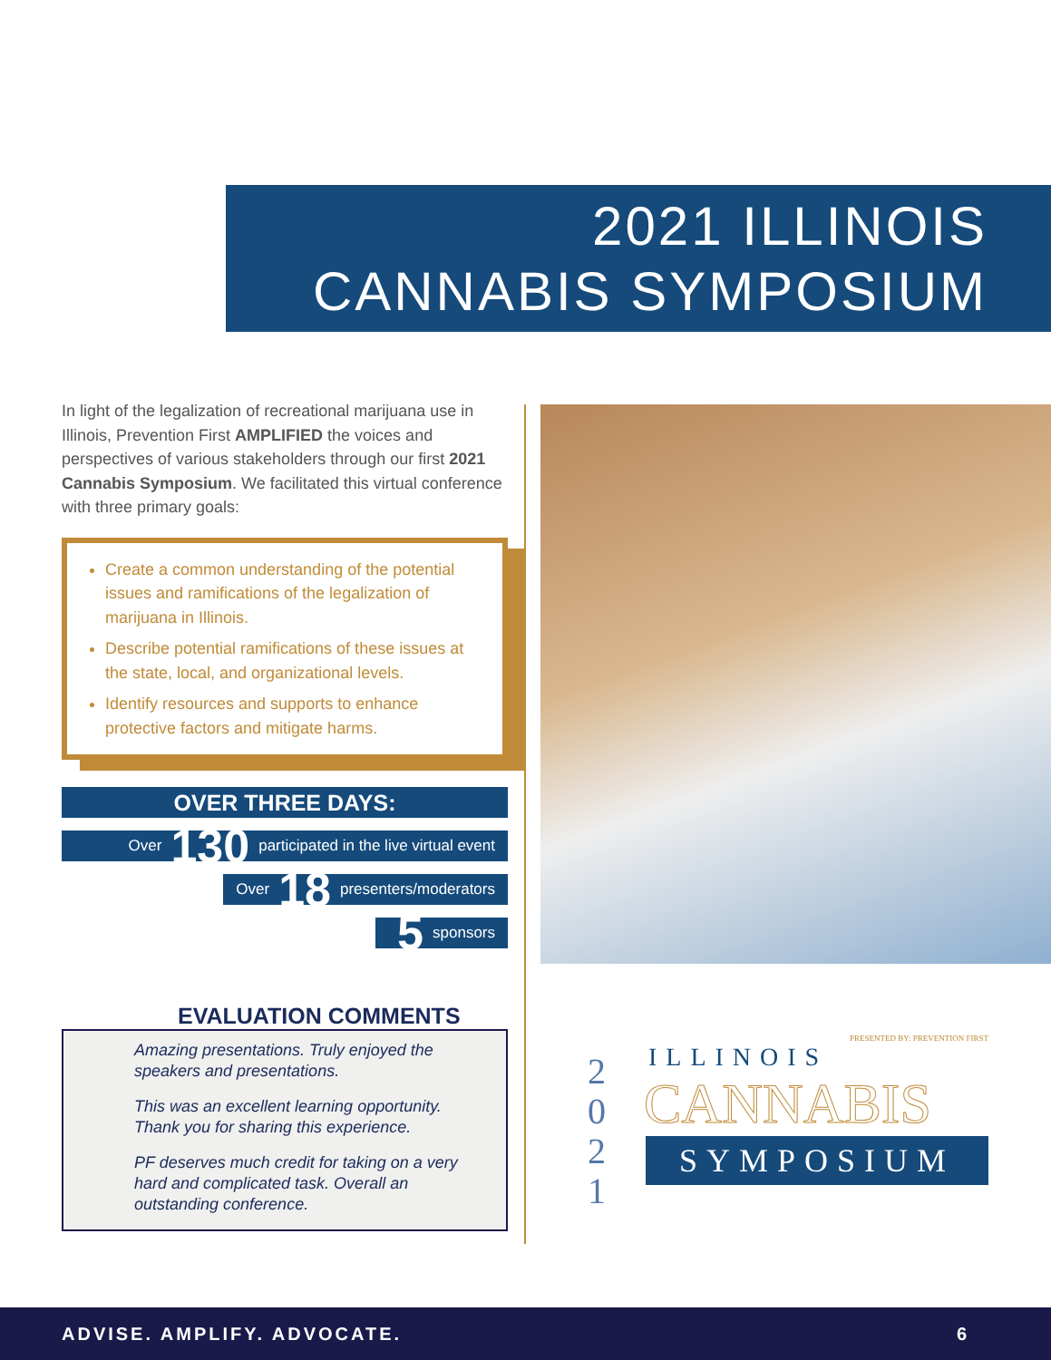2021 ILLINOIS
CANNABIS SYMPOSIUM
In light of the legalization of recreational marijuana use in Illinois, Prevention First AMPLIFIED the voices and perspectives of various stakeholders through our first 2021 Cannabis Symposium. We facilitated this virtual conference with three primary goals:
Create a common understanding of the potential issues and ramifications of the legalization of marijuana in Illinois.
Describe potential ramifications of these issues at the state, local, and organizational levels.
Identify resources and supports to enhance protective factors and mitigate harms.
OVER THREE DAYS:
Over 130 participated in the live virtual event
Over 18 presenters/moderators
5 sponsors
EVALUATION COMMENTS
Amazing presentations. Truly enjoyed the speakers and presentations.
This was an excellent learning opportunity. Thank you for sharing this experience.
PF deserves much credit for taking on a very hard and complicated task. Overall an outstanding conference.
PRESENTED BY: PREVENTION FIRST
ILLINOIS
CANNABIS
SYMPOSIUM
2
0
2
1
ADVISE. AMPLIFY. ADVOCATE. 6